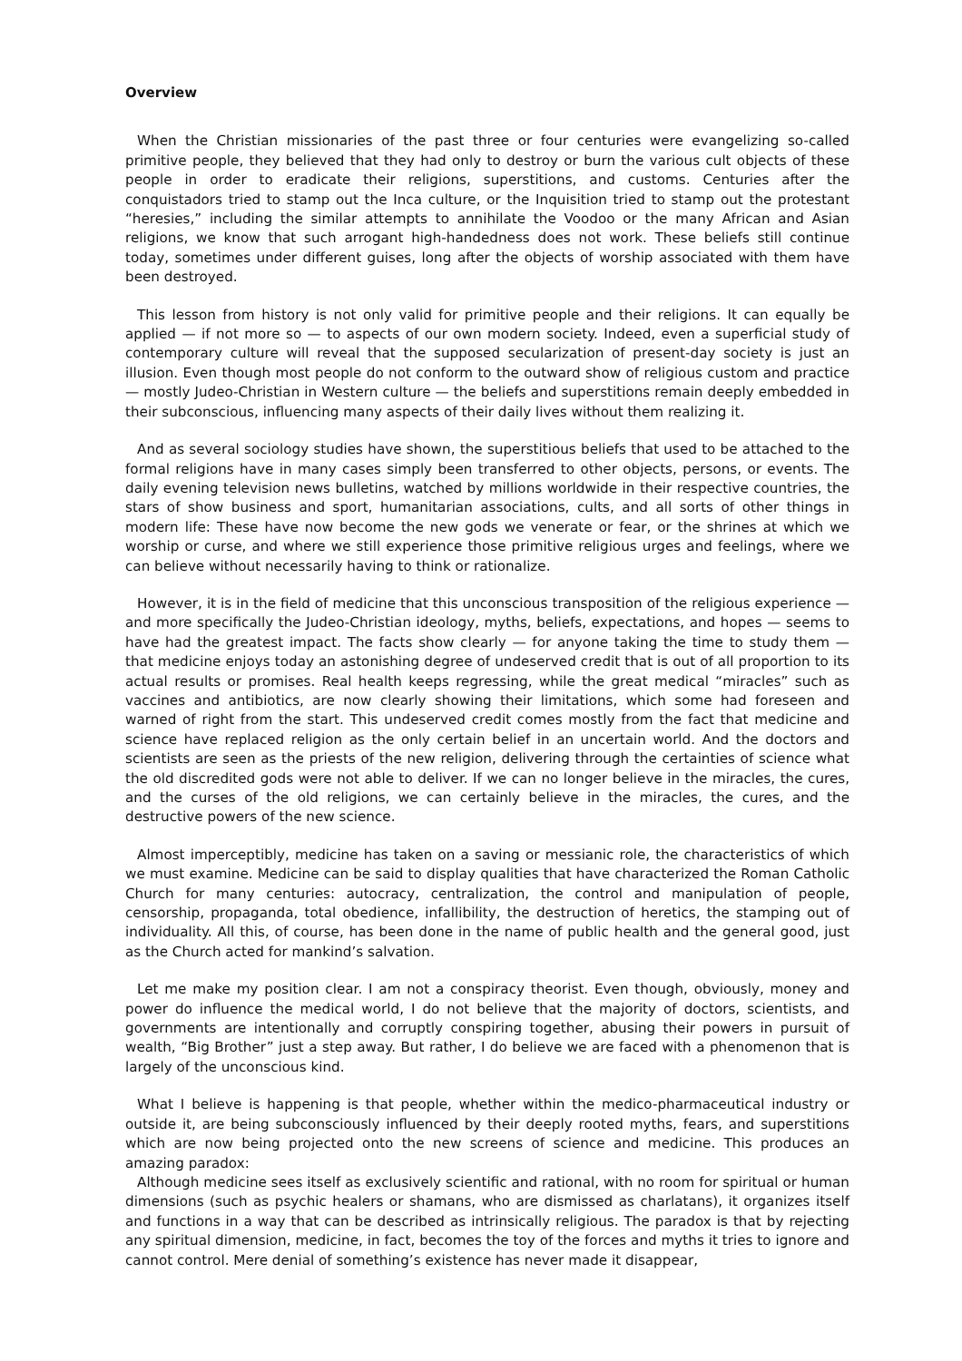Overview
When the Christian missionaries of the past three or four centuries were evangelizing so-called primitive people, they believed that they had only to destroy or burn the various cult objects of these people in order to eradicate their religions, superstitions, and customs. Centuries after the conquistadors tried to stamp out the Inca culture, or the Inquisition tried to stamp out the protestant “heresies,” including the similar attempts to annihilate the Voodoo or the many African and Asian religions, we know that such arrogant high-handedness does not work. These beliefs still continue today, sometimes under different guises, long after the objects of worship associated with them have been destroyed.
This lesson from history is not only valid for primitive people and their religions. It can equally be applied — if not more so — to aspects of our own modern society. Indeed, even a superficial study of contemporary culture will reveal that the supposed secularization of present-day society is just an illusion. Even though most people do not conform to the outward show of religious custom and practice — mostly Judeo-Christian in Western culture — the beliefs and superstitions remain deeply embedded in their subconscious, influencing many aspects of their daily lives without them realizing it.
And as several sociology studies have shown, the superstitious beliefs that used to be attached to the formal religions have in many cases simply been transferred to other objects, persons, or events. The daily evening television news bulletins, watched by millions worldwide in their respective countries, the stars of show business and sport, humanitarian associations, cults, and all sorts of other things in modern life: These have now become the new gods we venerate or fear, or the shrines at which we worship or curse, and where we still experience those primitive religious urges and feelings, where we can believe without necessarily having to think or rationalize.
However, it is in the field of medicine that this unconscious transposition of the religious experience — and more specifically the Judeo-Christian ideology, myths, beliefs, expectations, and hopes — seems to have had the greatest impact. The facts show clearly — for anyone taking the time to study them — that medicine enjoys today an astonishing degree of undeserved credit that is out of all proportion to its actual results or promises. Real health keeps regressing, while the great medical “miracles” such as vaccines and antibiotics, are now clearly showing their limitations, which some had foreseen and warned of right from the start. This undeserved credit comes mostly from the fact that medicine and science have replaced religion as the only certain belief in an uncertain world. And the doctors and scientists are seen as the priests of the new religion, delivering through the certainties of science what the old discredited gods were not able to deliver. If we can no longer believe in the miracles, the cures, and the curses of the old religions, we can certainly believe in the miracles, the cures, and the destructive powers of the new science.
Almost imperceptibly, medicine has taken on a saving or messianic role, the characteristics of which we must examine. Medicine can be said to display qualities that have characterized the Roman Catholic Church for many centuries: autocracy, centralization, the control and manipulation of people, censorship, propaganda, total obedience, infallibility, the destruction of heretics, the stamping out of individuality. All this, of course, has been done in the name of public health and the general good, just as the Church acted for mankind’s salvation.
Let me make my position clear. I am not a conspiracy theorist. Even though, obviously, money and power do influence the medical world, I do not believe that the majority of doctors, scientists, and governments are intentionally and corruptly conspiring together, abusing their powers in pursuit of wealth, “Big Brother” just a step away. But rather, I do believe we are faced with a phenomenon that is largely of the unconscious kind.
What I believe is happening is that people, whether within the medico-pharmaceutical industry or outside it, are being subconsciously influenced by their deeply rooted myths, fears, and superstitions which are now being projected onto the new screens of science and medicine. This produces an amazing paradox:
Although medicine sees itself as exclusively scientific and rational, with no room for spiritual or human dimensions (such as psychic healers or shamans, who are dismissed as charlatans), it organizes itself and functions in a way that can be described as intrinsically religious. The paradox is that by rejecting any spiritual dimension, medicine, in fact, becomes the toy of the forces and myths it tries to ignore and cannot control. Mere denial of something’s existence has never made it disappear,